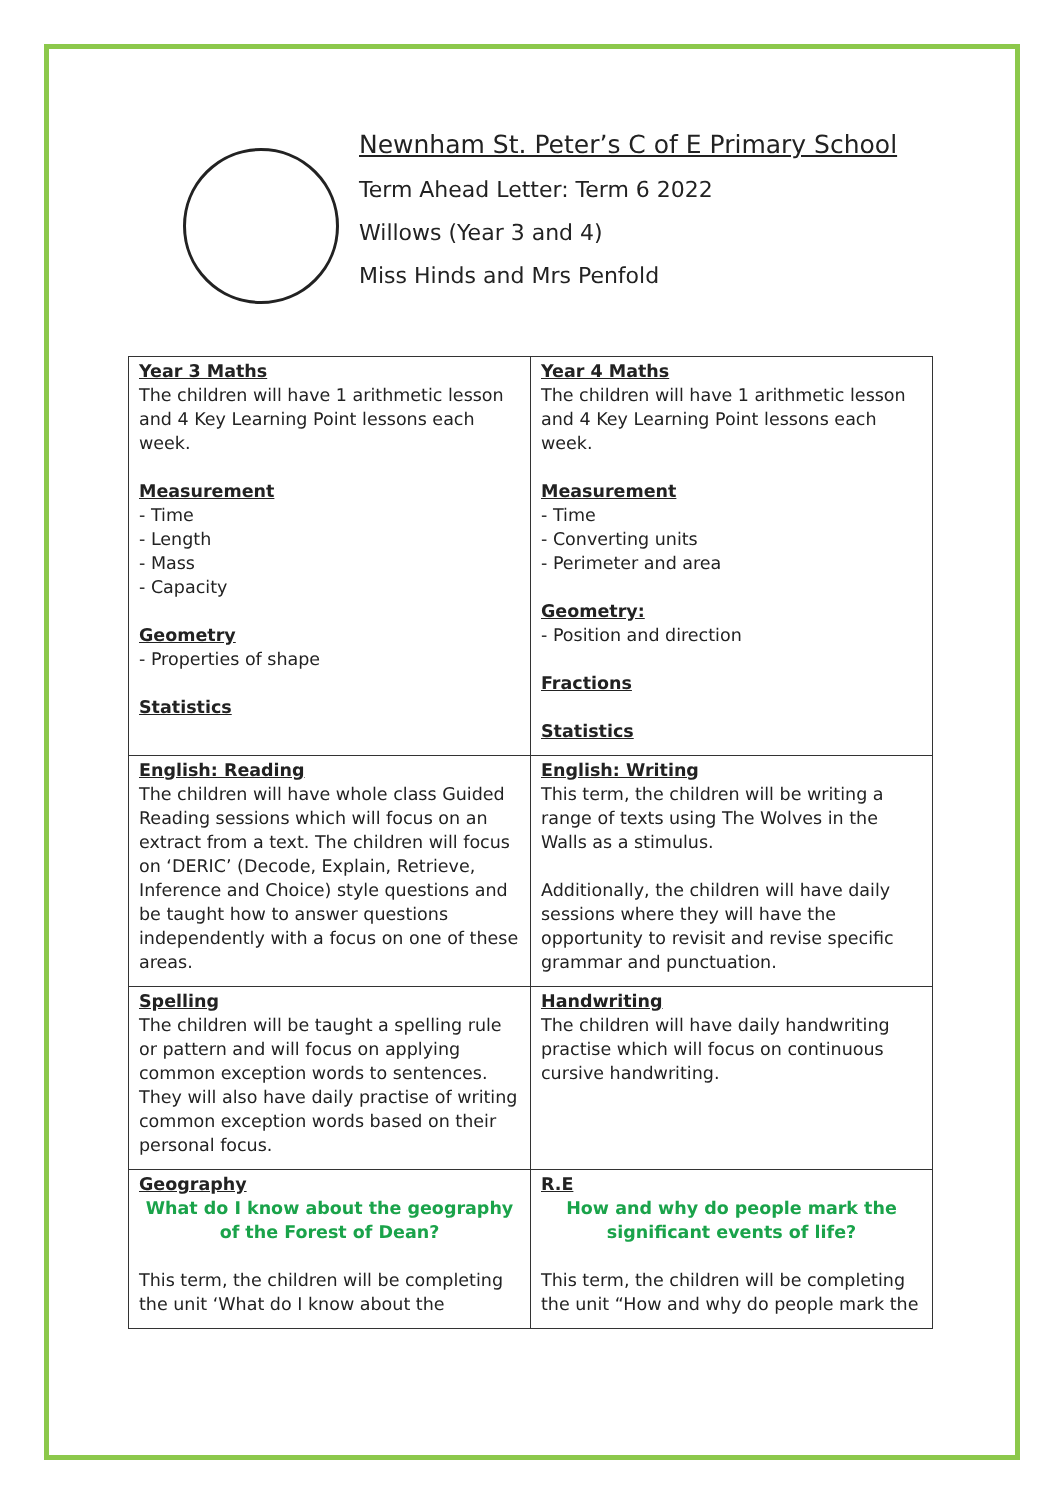Newnham St. Peter’s C of E Primary School
Term Ahead Letter: Term 6 2022
Willows (Year 3 and 4)
Miss Hinds and Mrs Penfold
| Year 3 Maths The children will have 1 arithmetic lesson and 4 Key Learning Point lessons each week. Measurement - Time - Length - Mass - Capacity Geometry - Properties of shape Statistics | Year 4 Maths The children will have 1 arithmetic lesson and 4 Key Learning Point lessons each week. Measurement - Time - Converting units - Perimeter and area Geometry: - Position and direction Fractions Statistics |
| English: Reading The children will have whole class Guided Reading sessions which will focus on an extract from a text. The children will focus on ‘DERIC’ (Decode, Explain, Retrieve, Inference and Choice) style questions and be taught how to answer questions independently with a focus on one of these areas. | English: Writing This term, the children will be writing a range of texts using The Wolves in the Walls as a stimulus. Additionally, the children will have daily sessions where they will have the opportunity to revisit and revise specific grammar and punctuation. |
| Spelling The children will be taught a spelling rule or pattern and will focus on applying common exception words to sentences. They will also have daily practise of writing common exception words based on their personal focus. | Handwriting The children will have daily handwriting practise which will focus on continuous cursive handwriting. |
| Geography What do I know about the geography of the Forest of Dean? This term, the children will be completing the unit ‘What do I know about the | R.E How and why do people mark the significant events of life? This term, the children will be completing the unit “How and why do people mark the |